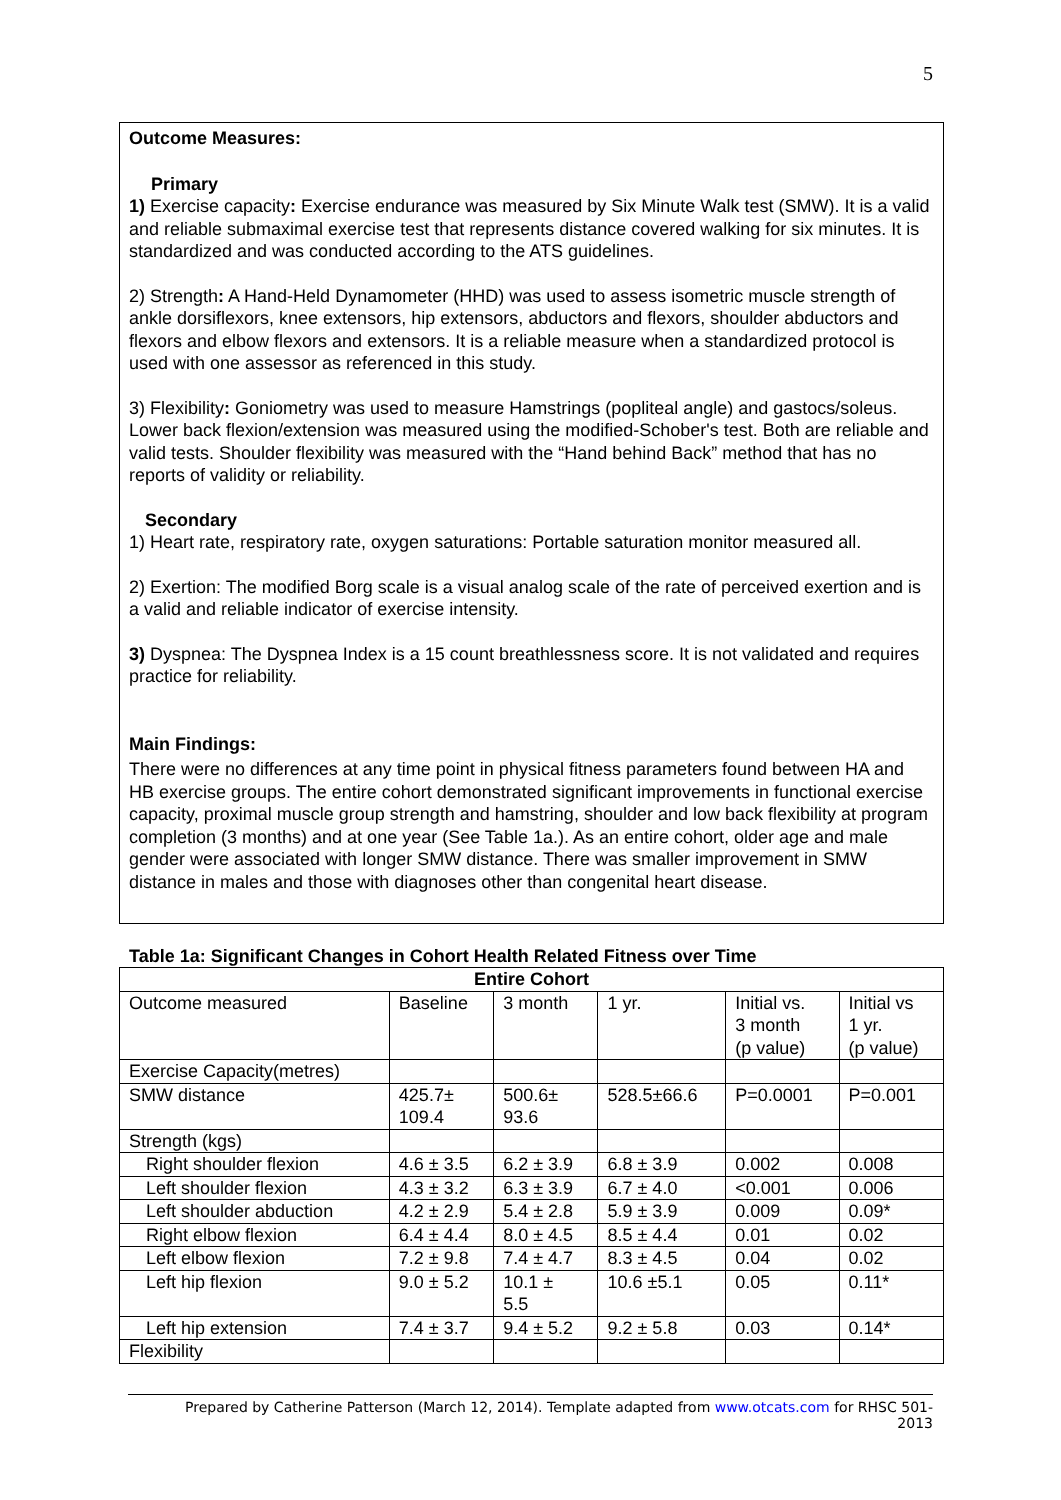5
Outcome Measures:
Primary
1) Exercise capacity: Exercise endurance was measured by Six Minute Walk test (SMW). It is a valid and reliable submaximal exercise test that represents distance covered walking for six minutes. It is standardized and was conducted according to the ATS guidelines.
2) Strength: A Hand-Held Dynamometer (HHD) was used to assess isometric muscle strength of ankle dorsiflexors, knee extensors, hip extensors, abductors and flexors, shoulder abductors and flexors and elbow flexors and extensors. It is a reliable measure when a standardized protocol is used with one assessor as referenced in this study.
3) Flexibility: Goniometry was used to measure Hamstrings (popliteal angle) and gastocs/soleus. Lower back flexion/extension was measured using the modified-Schober's test. Both are reliable and valid tests. Shoulder flexibility was measured with the “Hand behind Back” method that has no reports of validity or reliability.
Secondary
1) Heart rate, respiratory rate, oxygen saturations: Portable saturation monitor measured all.
2) Exertion: The modified Borg scale is a visual analog scale of the rate of perceived exertion and is a valid and reliable indicator of exercise intensity.
3) Dyspnea: The Dyspnea Index is a 15 count breathlessness score. It is not validated and requires practice for reliability.
Main Findings:
There were no differences at any time point in physical fitness parameters found between HA and HB exercise groups. The entire cohort demonstrated significant improvements in functional exercise capacity, proximal muscle group strength and hamstring, shoulder and low back flexibility at program completion (3 months) and at one year (See Table 1a.). As an entire cohort, older age and male gender were associated with longer SMW distance. There was smaller improvement in SMW distance in males and those with diagnoses other than congenital heart disease.
Table 1a: Significant Changes in Cohort Health Related Fitness over Time
| Entire Cohort | | | | | |
| --- | --- | --- | --- | --- | --- |
| Outcome measured | Baseline | 3 month | 1 yr. | Initial vs. 3 month (p value) | Initial vs 1 yr. (p value) |
| Exercise Capacity(metres) | | | | | |
| SMW distance | 425.7± 109.4 | 500.6± 93.6 | 528.5±66.6 | P=0.0001 | P=0.001 |
| Strength (kgs) | | | | | |
| Right shoulder flexion | 4.6 ± 3.5 | 6.2 ± 3.9 | 6.8 ± 3.9 | 0.002 | 0.008 |
| Left shoulder flexion | 4.3 ± 3.2 | 6.3 ± 3.9 | 6.7 ± 4.0 | <0.001 | 0.006 |
| Left shoulder abduction | 4.2 ± 2.9 | 5.4 ± 2.8 | 5.9 ± 3.9 | 0.009 | 0.09* |
| Right elbow flexion | 6.4 ± 4.4 | 8.0 ± 4.5 | 8.5 ± 4.4 | 0.01 | 0.02 |
| Left elbow flexion | 7.2 ± 9.8 | 7.4 ± 4.7 | 8.3 ± 4.5 | 0.04 | 0.02 |
| Left hip flexion | 9.0 ± 5.2 | 10.1 ± 5.5 | 10.6 ±5.1 | 0.05 | 0.11* |
| Left hip extension | 7.4 ± 3.7 | 9.4 ± 5.2 | 9.2 ± 5.8 | 0.03 | 0.14* |
| Flexibility | | | | | |
Prepared by Catherine Patterson (March 12, 2014). Template adapted from www.otcats.com for RHSC 501-
2013